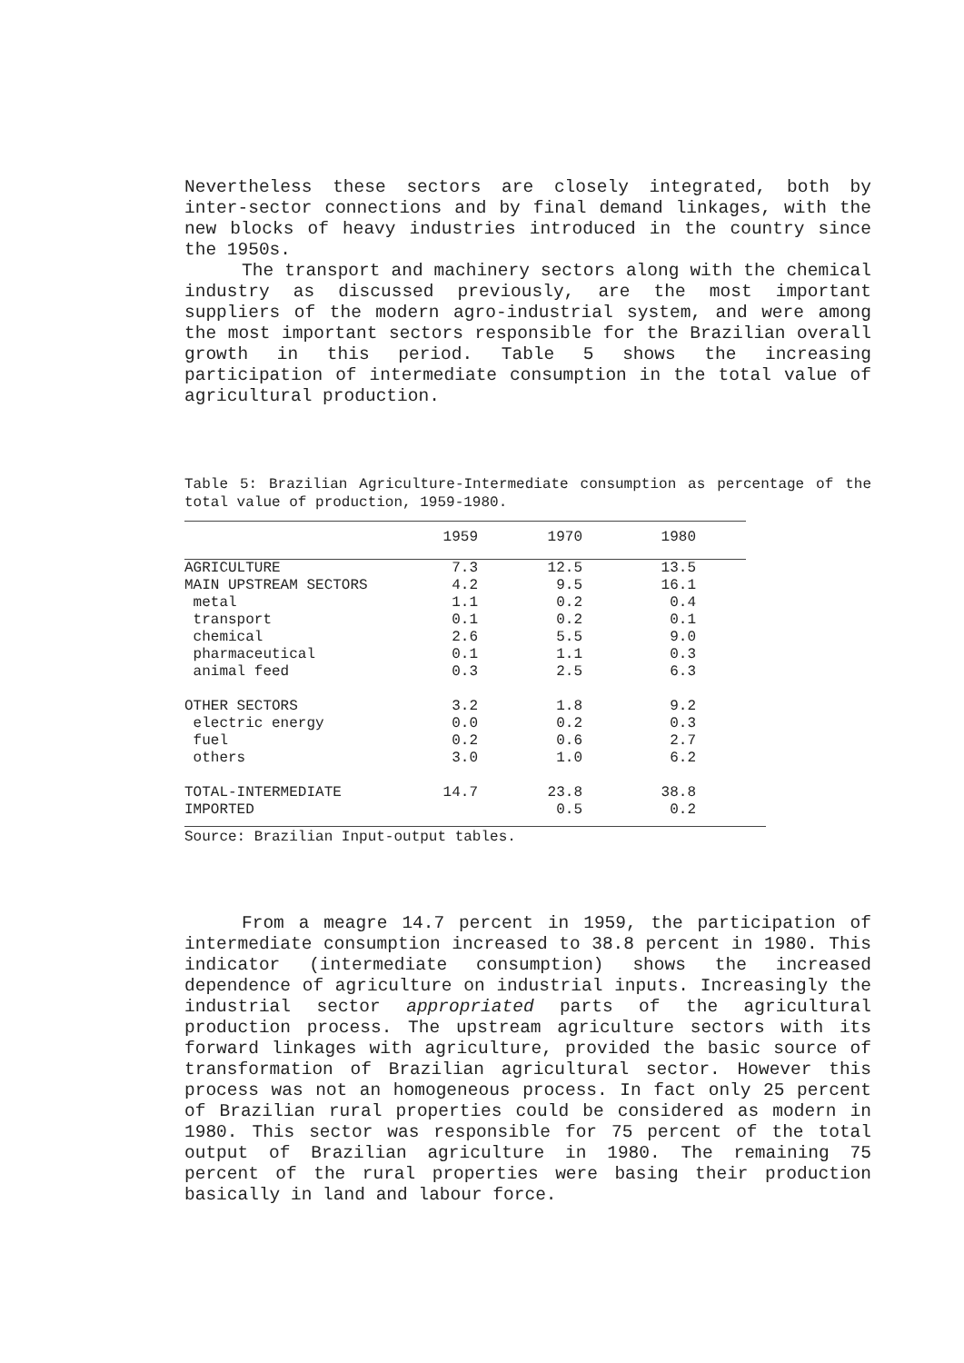Nevertheless these sectors are closely integrated, both by inter-sector connections and by final demand linkages, with the new blocks of heavy industries introduced in the country since the 1950s.
The transport and machinery sectors along with the chemical industry as discussed previously, are the most important suppliers of the modern agro-industrial system, and were among the most important sectors responsible for the Brazilian overall growth in this period. Table 5 shows the increasing participation of intermediate consumption in the total value of agricultural production.
Table 5: Brazilian Agriculture-Intermediate consumption as percentage of the total value of production, 1959-1980.
| | 1959 | 1970 | 1980 | |
| --- | --- | --- | --- | --- |
| AGRICULTURE | 7.3 | 12.5 | 13.5 | |
| MAIN UPSTREAM SECTORS | 4.2 | 9.5 | 16.1 | |
| metal | 1.1 | 0.2 | 0.4 | |
| transport | 0.1 | 0.2 | 0.1 | |
| chemical | 2.6 | 5.5 | 9.0 | |
| pharmaceutical | 0.1 | 1.1 | 0.3 | |
| animal feed | 0.3 | 2.5 | 6.3 | |
| OTHER SECTORS | 3.2 | 1.8 | 9.2 | |
| electric energy | 0.0 | 0.2 | 0.3 | |
| fuel | 0.2 | 0.6 | 2.7 | |
| others | 3.0 | 1.0 | 6.2 | |
| TOTAL-INTERMEDIATE | 14.7 | 23.8 | 38.8 | |
| IMPORTED | | 0.5 | 0.2 | |
Source: Brazilian Input-output tables.
From a meagre 14.7 percent in 1959, the participation of intermediate consumption increased to 38.8 percent in 1980. This indicator (intermediate consumption) shows the increased dependence of agriculture on industrial inputs. Increasingly the industrial sector appropriated parts of the agricultural production process. The upstream agriculture sectors with its forward linkages with agriculture, provided the basic source of transformation of Brazilian agricultural sector. However this process was not an homogeneous process. In fact only 25 percent of Brazilian rural properties could be considered as modern in 1980. This sector was responsible for 75 percent of the total output of Brazilian agriculture in 1980. The remaining 75 percent of the rural properties were basing their production basically in land and labour force.